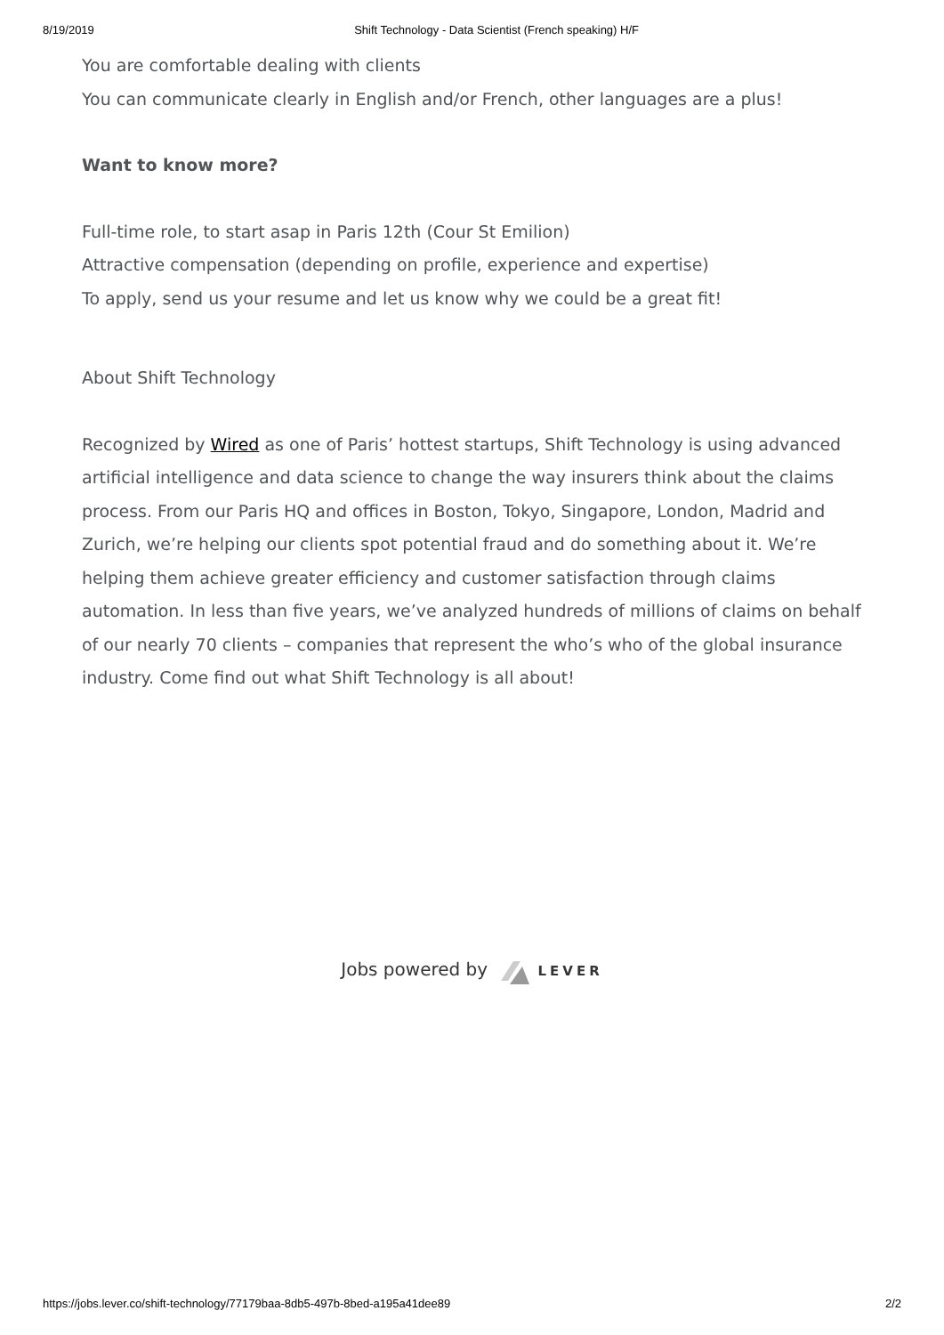8/19/2019 Shift Technology - Data Scientist (French speaking) H/F
You are comfortable dealing with clients
You can communicate clearly in English and/or French, other languages are a plus!
Want to know more?
Full-time role, to start asap in Paris 12th (Cour St Emilion)
Attractive compensation (depending on profile, experience and expertise)
To apply, send us your resume and let us know why we could be a great fit!
About Shift Technology
Recognized by Wired as one of Paris’ hottest startups, Shift Technology is using advanced artificial intelligence and data science to change the way insurers think about the claims process. From our Paris HQ and offices in Boston, Tokyo, Singapore, London, Madrid and Zurich, we’re helping our clients spot potential fraud and do something about it. We’re helping them achieve greater efficiency and customer satisfaction through claims automation. In less than five years, we’ve analyzed hundreds of millions of claims on behalf of our nearly 70 clients – companies that represent the who’s who of the global insurance industry. Come find out what Shift Technology is all about!
Jobs powered by LEVER
https://jobs.lever.co/shift-technology/77179baa-8db5-497b-8bed-a195a41dee89 2/2